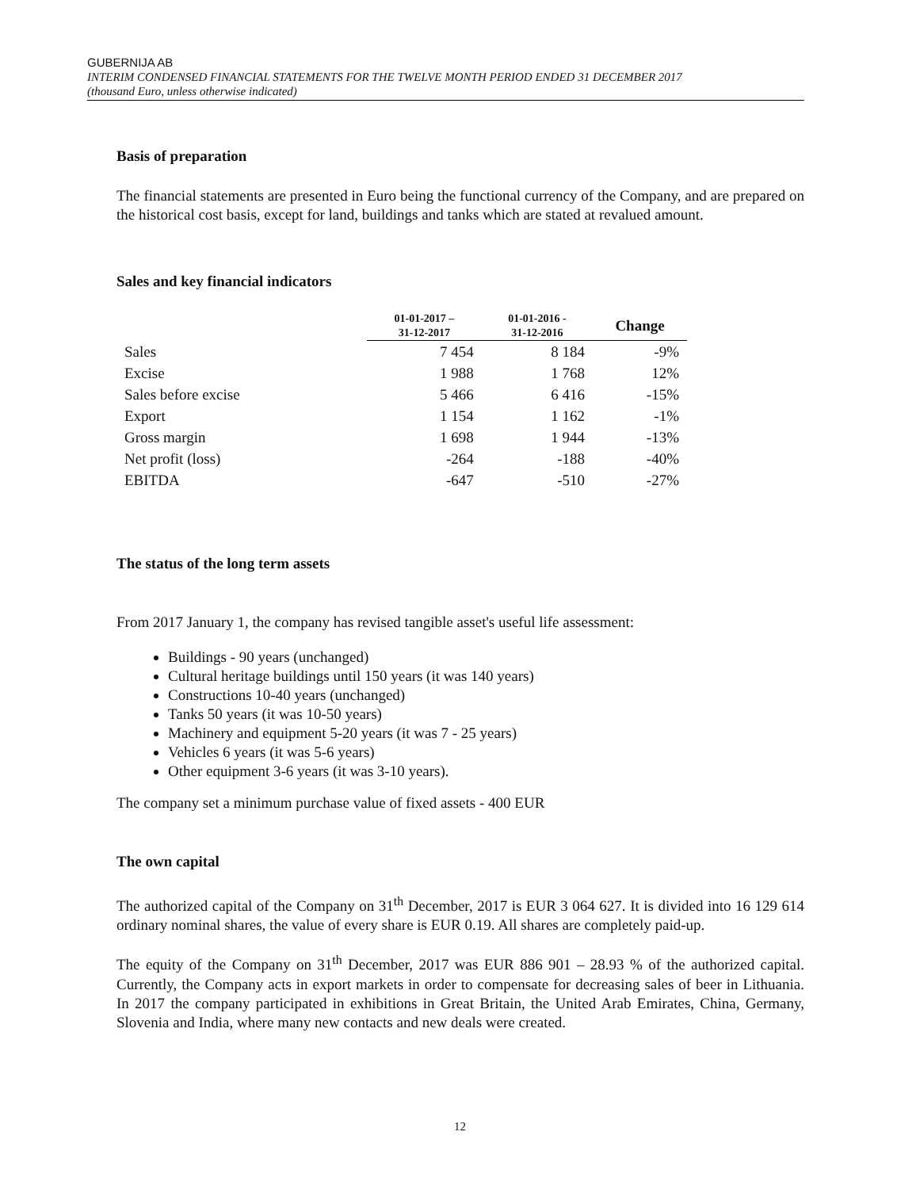GUBERNIJA AB
INTERIM CONDENSED FINANCIAL STATEMENTS FOR THE TWELVE MONTH PERIOD ENDED 31 DECEMBER 2017
(thousand Euro, unless otherwise indicated)
Basis of preparation
The financial statements are presented in Euro being the functional currency of the Company, and are prepared on the historical cost basis, except for land, buildings and tanks which are stated at revalued amount.
Sales and key financial indicators
| | 01-01-2017 – 31-12-2017 | 01-01-2016 - 31-12-2016 | Change |
| --- | --- | --- | --- |
| Sales | 7 454 | 8 184 | -9% |
| Excise | 1 988 | 1 768 | 12% |
| Sales before excise | 5 466 | 6 416 | -15% |
| Export | 1 154 | 1 162 | -1% |
| Gross margin | 1 698 | 1 944 | -13% |
| Net profit (loss) | -264 | -188 | -40% |
| EBITDA | -647 | -510 | -27% |
The status of the long term assets
From 2017 January 1, the company has revised tangible asset's useful life assessment:
Buildings - 90 years (unchanged)
Cultural heritage buildings until 150 years (it was 140 years)
Constructions 10-40 years (unchanged)
Tanks 50 years (it was 10-50 years)
Machinery and equipment 5-20 years (it was 7 - 25 years)
Vehicles 6 years (it was 5-6 years)
Other equipment 3-6 years (it was 3-10 years).
The company set a minimum purchase value of fixed assets - 400 EUR
The own capital
The authorized capital of the Company on 31<sup>th</sup> December, 2017 is EUR 3 064 627. It is divided into 16 129 614 ordinary nominal shares, the value of every share is EUR 0.19. All shares are completely paid-up.
The equity of the Company on 31<sup>th</sup> December, 2017 was EUR 886 901 – 28.93 % of the authorized capital. Currently, the Company acts in export markets in order to compensate for decreasing sales of beer in Lithuania. In 2017 the company participated in exhibitions in Great Britain, the United Arab Emirates, China, Germany, Slovenia and India, where many new contacts and new deals were created.
12